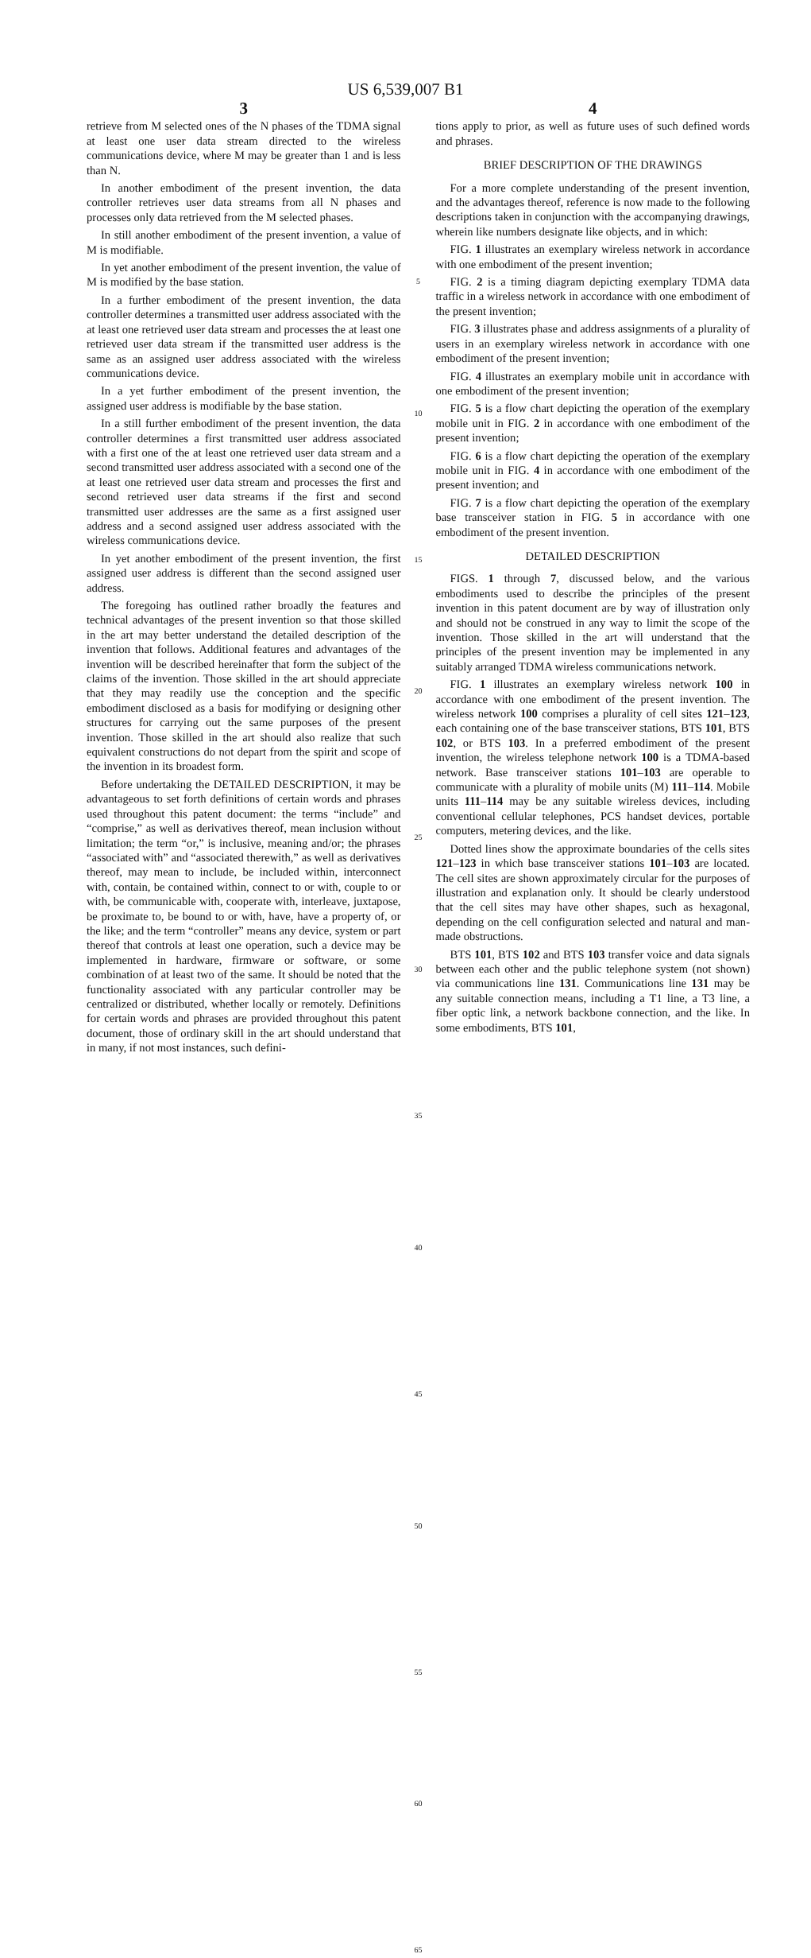US 6,539,007 B1
3
retrieve from M selected ones of the N phases of the TDMA signal at least one user data stream directed to the wireless communications device, where M may be greater than 1 and is less than N.
In another embodiment of the present invention, the data controller retrieves user data streams from all N phases and processes only data retrieved from the M selected phases.
In still another embodiment of the present invention, a value of M is modifiable.
In yet another embodiment of the present invention, the value of M is modified by the base station.
In a further embodiment of the present invention, the data controller determines a transmitted user address associated with the at least one retrieved user data stream and processes the at least one retrieved user data stream if the transmitted user address is the same as an assigned user address associated with the wireless communications device.
In a yet further embodiment of the present invention, the assigned user address is modifiable by the base station.
In a still further embodiment of the present invention, the data controller determines a first transmitted user address associated with a first one of the at least one retrieved user data stream and a second transmitted user address associated with a second one of the at least one retrieved user data stream and processes the first and second retrieved user data streams if the first and second transmitted user addresses are the same as a first assigned user address and a second assigned user address associated with the wireless communications device.
In yet another embodiment of the present invention, the first assigned user address is different than the second assigned user address.
The foregoing has outlined rather broadly the features and technical advantages of the present invention so that those skilled in the art may better understand the detailed description of the invention that follows. Additional features and advantages of the invention will be described hereinafter that form the subject of the claims of the invention. Those skilled in the art should appreciate that they may readily use the conception and the specific embodiment disclosed as a basis for modifying or designing other structures for carrying out the same purposes of the present invention. Those skilled in the art should also realize that such equivalent constructions do not depart from the spirit and scope of the invention in its broadest form.
Before undertaking the DETAILED DESCRIPTION, it may be advantageous to set forth definitions of certain words and phrases used throughout this patent document: the terms “include” and “comprise,” as well as derivatives thereof, mean inclusion without limitation; the term “or,” is inclusive, meaning and/or; the phrases “associated with” and “associated therewith,” as well as derivatives thereof, may mean to include, be included within, interconnect with, contain, be contained within, connect to or with, couple to or with, be communicable with, cooperate with, interleave, juxtapose, be proximate to, be bound to or with, have, have a property of, or the like; and the term “controller” means any device, system or part thereof that controls at least one operation, such a device may be implemented in hardware, firmware or software, or some combination of at least two of the same. It should be noted that the functionality associated with any particular controller may be centralized or distributed, whether locally or remotely. Definitions for certain words and phrases are provided throughout this patent document, those of ordinary skill in the art should understand that in many, if not most instances, such defini-
5
10
15
20
25
30
35
40
45
50
55
60
65
4
tions apply to prior, as well as future uses of such defined words and phrases.
BRIEF DESCRIPTION OF THE DRAWINGS
For a more complete understanding of the present invention, and the advantages thereof, reference is now made to the following descriptions taken in conjunction with the accompanying drawings, wherein like numbers designate like objects, and in which:
FIG. 1 illustrates an exemplary wireless network in accordance with one embodiment of the present invention;
FIG. 2 is a timing diagram depicting exemplary TDMA data traffic in a wireless network in accordance with one embodiment of the present invention;
FIG. 3 illustrates phase and address assignments of a plurality of users in an exemplary wireless network in accordance with one embodiment of the present invention;
FIG. 4 illustrates an exemplary mobile unit in accordance with one embodiment of the present invention;
FIG. 5 is a flow chart depicting the operation of the exemplary mobile unit in FIG. 2 in accordance with one embodiment of the present invention;
FIG. 6 is a flow chart depicting the operation of the exemplary mobile unit in FIG. 4 in accordance with one embodiment of the present invention; and
FIG. 7 is a flow chart depicting the operation of the exemplary base transceiver station in FIG. 5 in accordance with one embodiment of the present invention.
DETAILED DESCRIPTION
FIGS. 1 through 7, discussed below, and the various embodiments used to describe the principles of the present invention in this patent document are by way of illustration only and should not be construed in any way to limit the scope of the invention. Those skilled in the art will understand that the principles of the present invention may be implemented in any suitably arranged TDMA wireless communications network.
FIG. 1 illustrates an exemplary wireless network 100 in accordance with one embodiment of the present invention. The wireless network 100 comprises a plurality of cell sites 121–123, each containing one of the base transceiver stations, BTS 101, BTS 102, or BTS 103. In a preferred embodiment of the present invention, the wireless telephone network 100 is a TDMA-based network. Base transceiver stations 101–103 are operable to communicate with a plurality of mobile units (M) 111–114. Mobile units 111–114 may be any suitable wireless devices, including conventional cellular telephones, PCS handset devices, portable computers, metering devices, and the like.
Dotted lines show the approximate boundaries of the cells sites 121–123 in which base transceiver stations 101–103 are located. The cell sites are shown approximately circular for the purposes of illustration and explanation only. It should be clearly understood that the cell sites may have other shapes, such as hexagonal, depending on the cell configuration selected and natural and man-made obstructions.
BTS 101, BTS 102 and BTS 103 transfer voice and data signals between each other and the public telephone system (not shown) via communications line 131. Communications line 131 may be any suitable connection means, including a T1 line, a T3 line, a fiber optic link, a network backbone connection, and the like. In some embodiments, BTS 101,